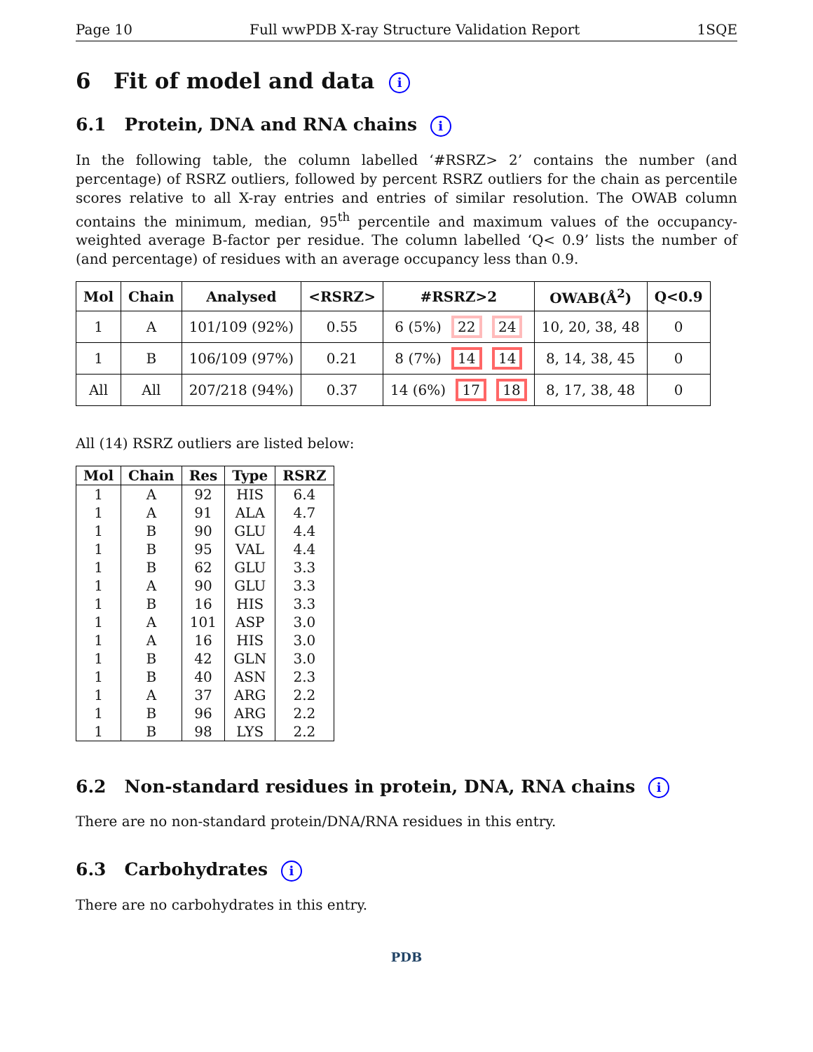Page 10 Full wwPDB X-ray Structure Validation Report 1SQE
6 Fit of model and data i
6.1 Protein, DNA and RNA chains i
In the following table, the column labelled ‘#RSRZ> 2’ contains the number (and percentage) of RSRZ outliers, followed by percent RSRZ outliers for the chain as percentile scores relative to all X-ray entries and entries of similar resolution. The OWAB column contains the minimum, median, 95<sup>th</sup> percentile and maximum values of the occupancy-weighted average B-factor per residue. The column labelled ‘Q< 0.9’ lists the number of (and percentage) of residues with an average occupancy less than 0.9.
| Mol | Chain | Analysed | <RSRZ> | #RSRZ>2 | OWAB(Å<sup>2</sup>) | Q<0.9 |
| --- | --- | --- | --- | --- | --- | --- |
| 1 | A | 101/109 (92%) | 0.55 | 6 (5%) 22 24 | 10, 20, 38, 48 | 0 |
| 1 | B | 106/109 (97%) | 0.21 | 8 (7%) 14 14 | 8, 14, 38, 45 | 0 |
| All | All | 207/218 (94%) | 0.37 | 14 (6%) 17 18 | 8, 17, 38, 48 | 0 |
All (14) RSRZ outliers are listed below:
| Mol | Chain | Res | Type | RSRZ |
| --- | --- | --- | --- | --- |
| 1 | A | 92 | HIS | 6.4 |
| 1 | A | 91 | ALA | 4.7 |
| 1 | B | 90 | GLU | 4.4 |
| 1 | B | 95 | VAL | 4.4 |
| 1 | B | 62 | GLU | 3.3 |
| 1 | A | 90 | GLU | 3.3 |
| 1 | B | 16 | HIS | 3.3 |
| 1 | A | 101 | ASP | 3.0 |
| 1 | A | 16 | HIS | 3.0 |
| 1 | B | 42 | GLN | 3.0 |
| 1 | B | 40 | ASN | 2.3 |
| 1 | A | 37 | ARG | 2.2 |
| 1 | B | 96 | ARG | 2.2 |
| 1 | B | 98 | LYS | 2.2 |
6.2 Non-standard residues in protein, DNA, RNA chains i
There are no non-standard protein/DNA/RNA residues in this entry.
6.3 Carbohydrates i
There are no carbohydrates in this entry.
PDB